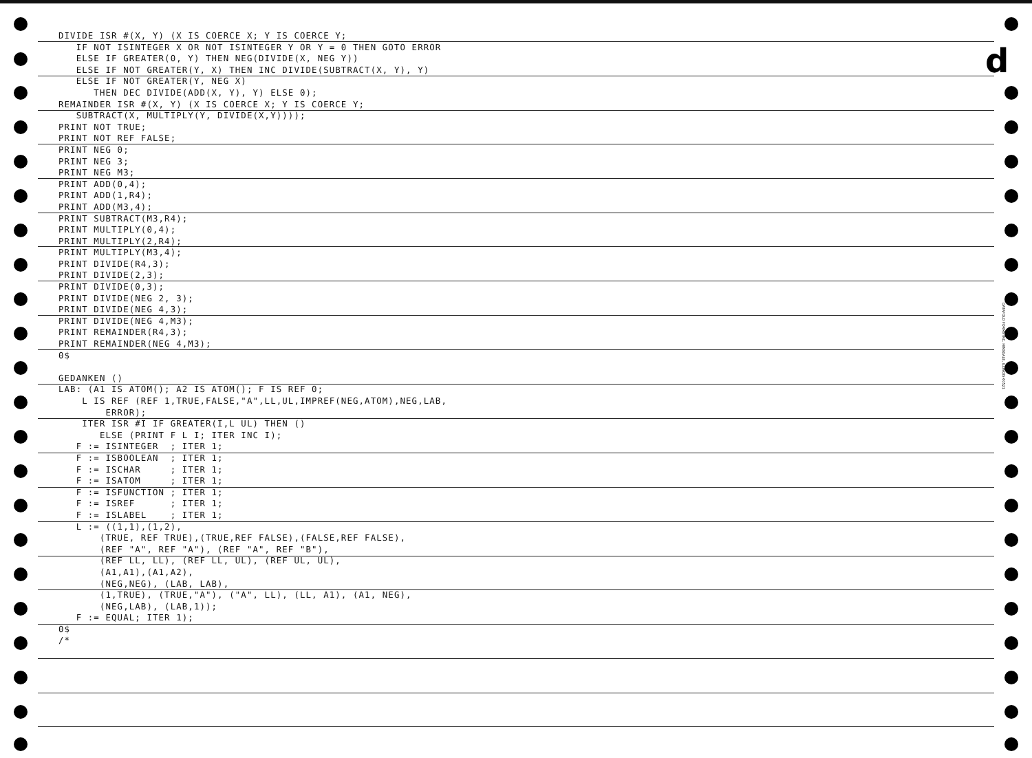d
DIVIDE ISR #(X, Y) (X IS COERCE X; Y IS COERCE Y;
   IF NOT ISINTEGER X OR NOT ISINTEGER Y OR Y = 0 THEN GOTO ERROR
   ELSE IF GREATER(0, Y) THEN NEG(DIVIDE(X, NEG Y))
   ELSE IF NOT GREATER(Y, X) THEN INC DIVIDE(SUBTRACT(X, Y), Y)
   ELSE IF NOT GREATER(Y, NEG X)
      THEN DEC DIVIDE(ADD(X, Y), Y) ELSE 0);
REMAINDER ISR #(X, Y) (X IS COERCE X; Y IS COERCE Y;
   SUBTRACT(X, MULTIPLY(Y, DIVIDE(X,Y))));
PRINT NOT TRUE;
PRINT NOT REF FALSE;
PRINT NEG 0;
PRINT NEG 3;
PRINT NEG M3;
PRINT ADD(0,4);
PRINT ADD(1,R4);
PRINT ADD(M3,4);
PRINT SUBTRACT(M3,R4);
PRINT MULTIPLY(0,4);
PRINT MULTIPLY(2,R4);
PRINT MULTIPLY(M3,4);
PRINT DIVIDE(R4,3);
PRINT DIVIDE(2,3);
PRINT DIVIDE(0,3);
PRINT DIVIDE(NEG 2, 3);
PRINT DIVIDE(NEG 4,3);
PRINT DIVIDE(NEG 4,M3);
PRINT REMAINDER(R4,3);
PRINT REMAINDER(NEG 4,M3);
0$

GEDANKEN ()
LAB: (A1 IS ATOM(); A2 IS ATOM(); F IS REF 0;
    L IS REF (REF 1,TRUE,FALSE,"A",LL,UL,IMPREF(NEG,ATOM),NEG,LAB,
        ERROR);
    ITER ISR #I IF GREATER(I,L UL) THEN ()
       ELSE (PRINT F L I; ITER INC I);
   F := ISINTEGER  ; ITER 1;
   F := ISBOOLEAN  ; ITER 1;
   F := ISCHAR     ; ITER 1;
   F := ISATOM     ; ITER 1;
   F := ISFUNCTION ; ITER 1;
   F := ISREF      ; ITER 1;
   F := ISLABEL    ; ITER 1;
   L := ((1,1),(1,2),
       (TRUE, REF TRUE),(TRUE,REF FALSE),(FALSE,REF FALSE),
       (REF "A", REF "A"), (REF "A", REF "B"),
       (REF LL, LL), (REF LL, UL), (REF UL, UL),
       (A1,A1),(A1,A2),
       (NEG,NEG), (LAB, LAB),
       (1,TRUE), (TRUE,"A"), ("A", LL), (LL, A1), (A1, NEG),
       (NEG,LAB), (LAB,1));
   F := EQUAL; ITER 1);
0$
/*
DATAFOLD FORMS INC. HINSDALE, ILLINOIS 60521